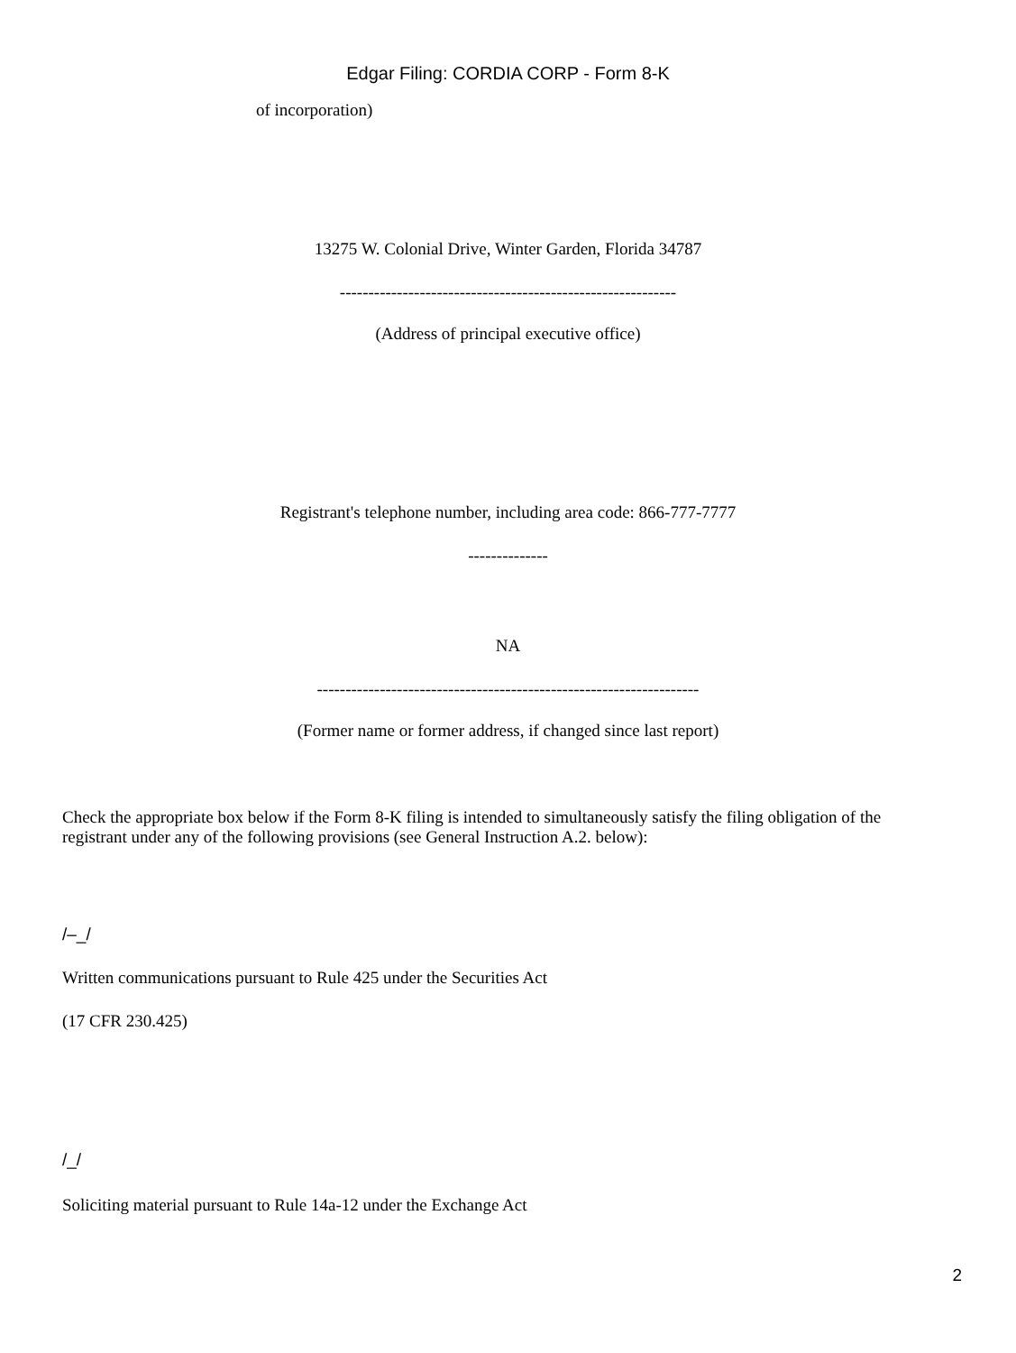Edgar Filing: CORDIA CORP - Form 8-K
of incorporation)
13275 W. Colonial Drive, Winter Garden, Florida 34787
-----------------------------------------------------------
(Address of principal executive office)
Registrant's telephone number, including area code: 866-777-7777
--------------
NA
-------------------------------------------------------------------
(Former name or former address, if changed since last report)
Check the appropriate box below if the Form 8-K filing is intended to simultaneously satisfy the filing obligation of the registrant under any of the following provisions (see General Instruction A.2. below):
/–_/
Written communications pursuant to Rule 425 under the Securities Act
(17 CFR 230.425)
/_/
Soliciting material pursuant to Rule 14a-12 under the Exchange Act
2